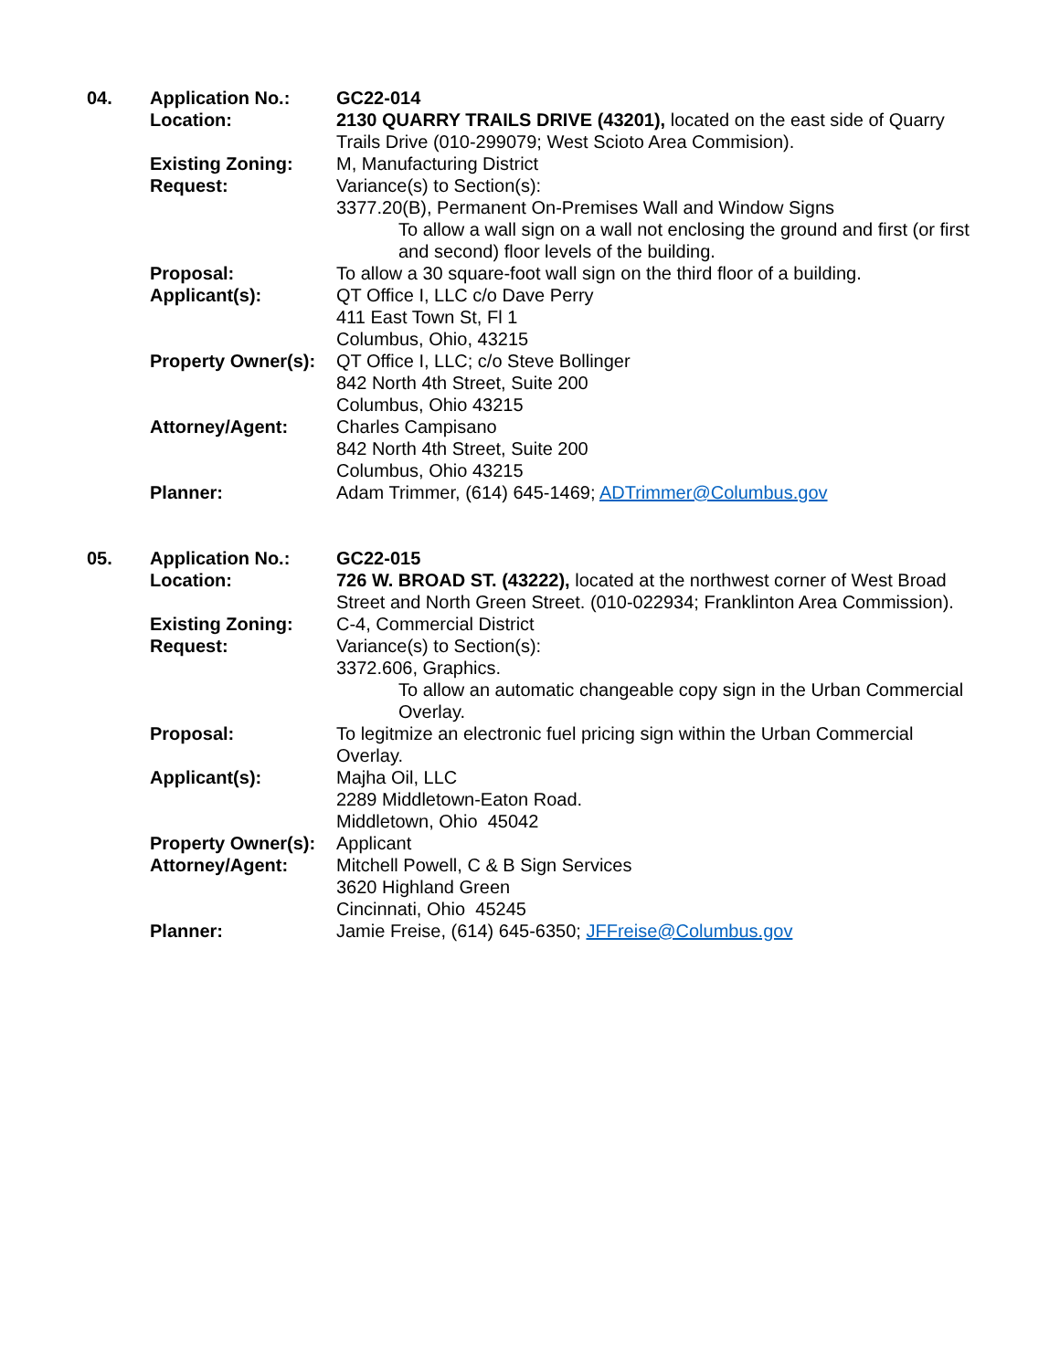| 04. | Application No.: | GC22-014 |
| | Location: | 2130 QUARRY TRAILS DRIVE (43201), located on the east side of Quarry Trails Drive (010-299079; West Scioto Area Commision). |
| | Existing Zoning: | M, Manufacturing District |
| | Request: | Variance(s) to Section(s): 3377.20(B), Permanent On-Premises Wall and Window Signs To allow a wall sign on a wall not enclosing the ground and first (or first and second) floor levels of the building. |
| | Proposal: | To allow a 30 square-foot wall sign on the third floor of a building. |
| | Applicant(s): | QT Office I, LLC c/o Dave Perry 411 East Town St, Fl 1 Columbus, Ohio, 43215 |
| | Property Owner(s): | QT Office I, LLC; c/o Steve Bollinger 842 North 4th Street, Suite 200 Columbus, Ohio 43215 |
| | Attorney/Agent: | Charles Campisano 842 North 4th Street, Suite 200 Columbus, Ohio 43215 |
| | Planner: | Adam Trimmer, (614) 645-1469; ADTrimmer@Columbus.gov |
| 05. | Application No.: | GC22-015 |
| | Location: | 726 W. BROAD ST. (43222), located at the northwest corner of West Broad Street and North Green Street. (010-022934; Franklinton Area Commission). |
| | Existing Zoning: | C-4, Commercial District |
| | Request: | Variance(s) to Section(s): 3372.606, Graphics. To allow an automatic changeable copy sign in the Urban Commercial Overlay. |
| | Proposal: | To legitmize an electronic fuel pricing sign within the Urban Commercial Overlay. |
| | Applicant(s): | Majha Oil, LLC 2289 Middletown-Eaton Road. Middletown, Ohio 45042 |
| | Property Owner(s): | Applicant |
| | Attorney/Agent: | Mitchell Powell, C & B Sign Services 3620 Highland Green Cincinnati, Ohio 45245 |
| | Planner: | Jamie Freise, (614) 645-6350; JFFreise@Columbus.gov |